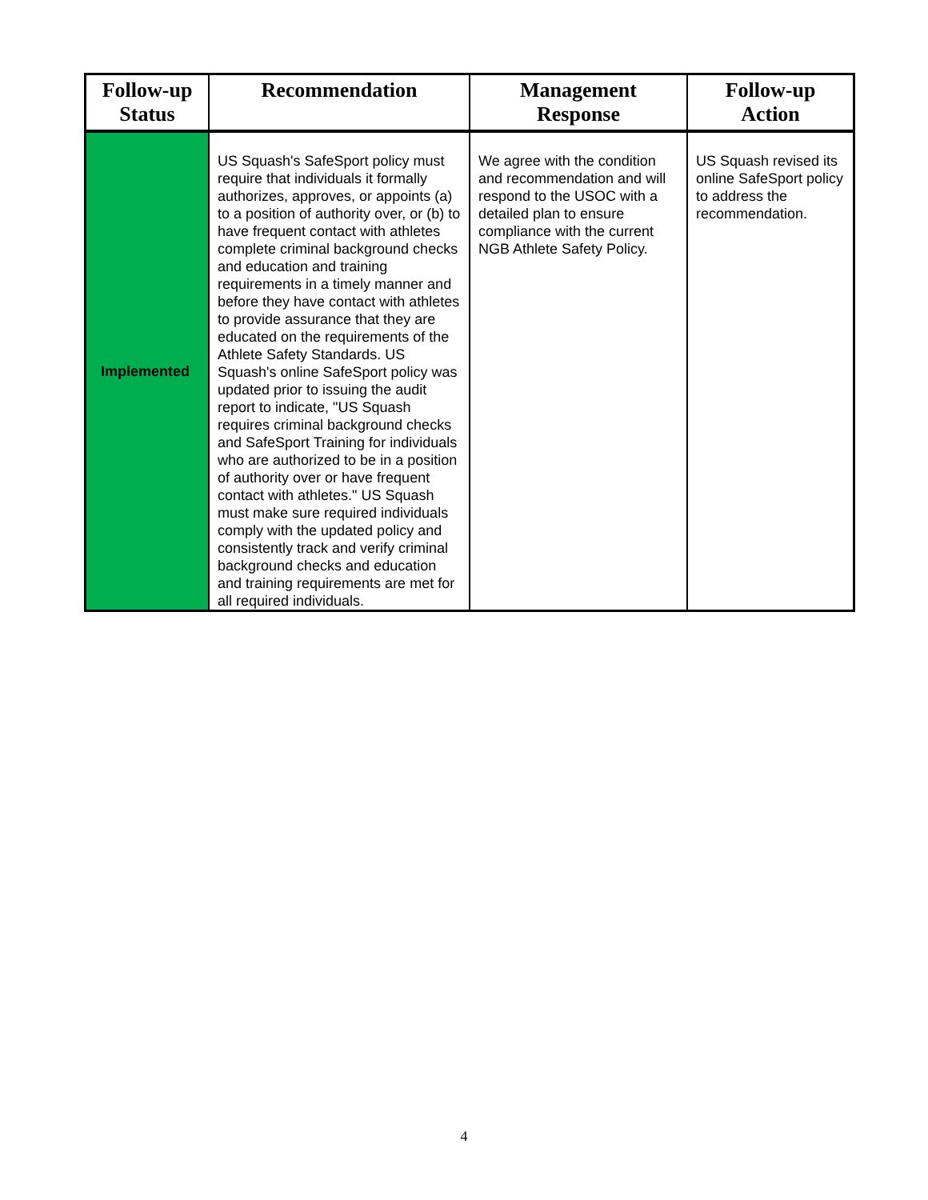| Follow-up Status | Recommendation | Management Response | Follow-up Action |
| --- | --- | --- | --- |
| Implemented | US Squash's SafeSport policy must require that individuals it formally authorizes, approves, or appoints (a) to a position of authority over, or (b) to have frequent contact with athletes complete criminal background checks and education and training requirements in a timely manner and before they have contact with athletes to provide assurance that they are educated on the requirements of the Athlete Safety Standards. US Squash's online SafeSport policy was updated prior to issuing the audit report to indicate, "US Squash requires criminal background checks and SafeSport Training for individuals who are authorized to be in a position of authority over or have frequent contact with athletes." US Squash must make sure required individuals comply with the updated policy and consistently track and verify criminal background checks and education and training requirements are met for all required individuals. | We agree with the condition and recommendation and will respond to the USOC with a detailed plan to ensure compliance with the current NGB Athlete Safety Policy. | US Squash revised its online SafeSport policy to address the recommendation. |
4